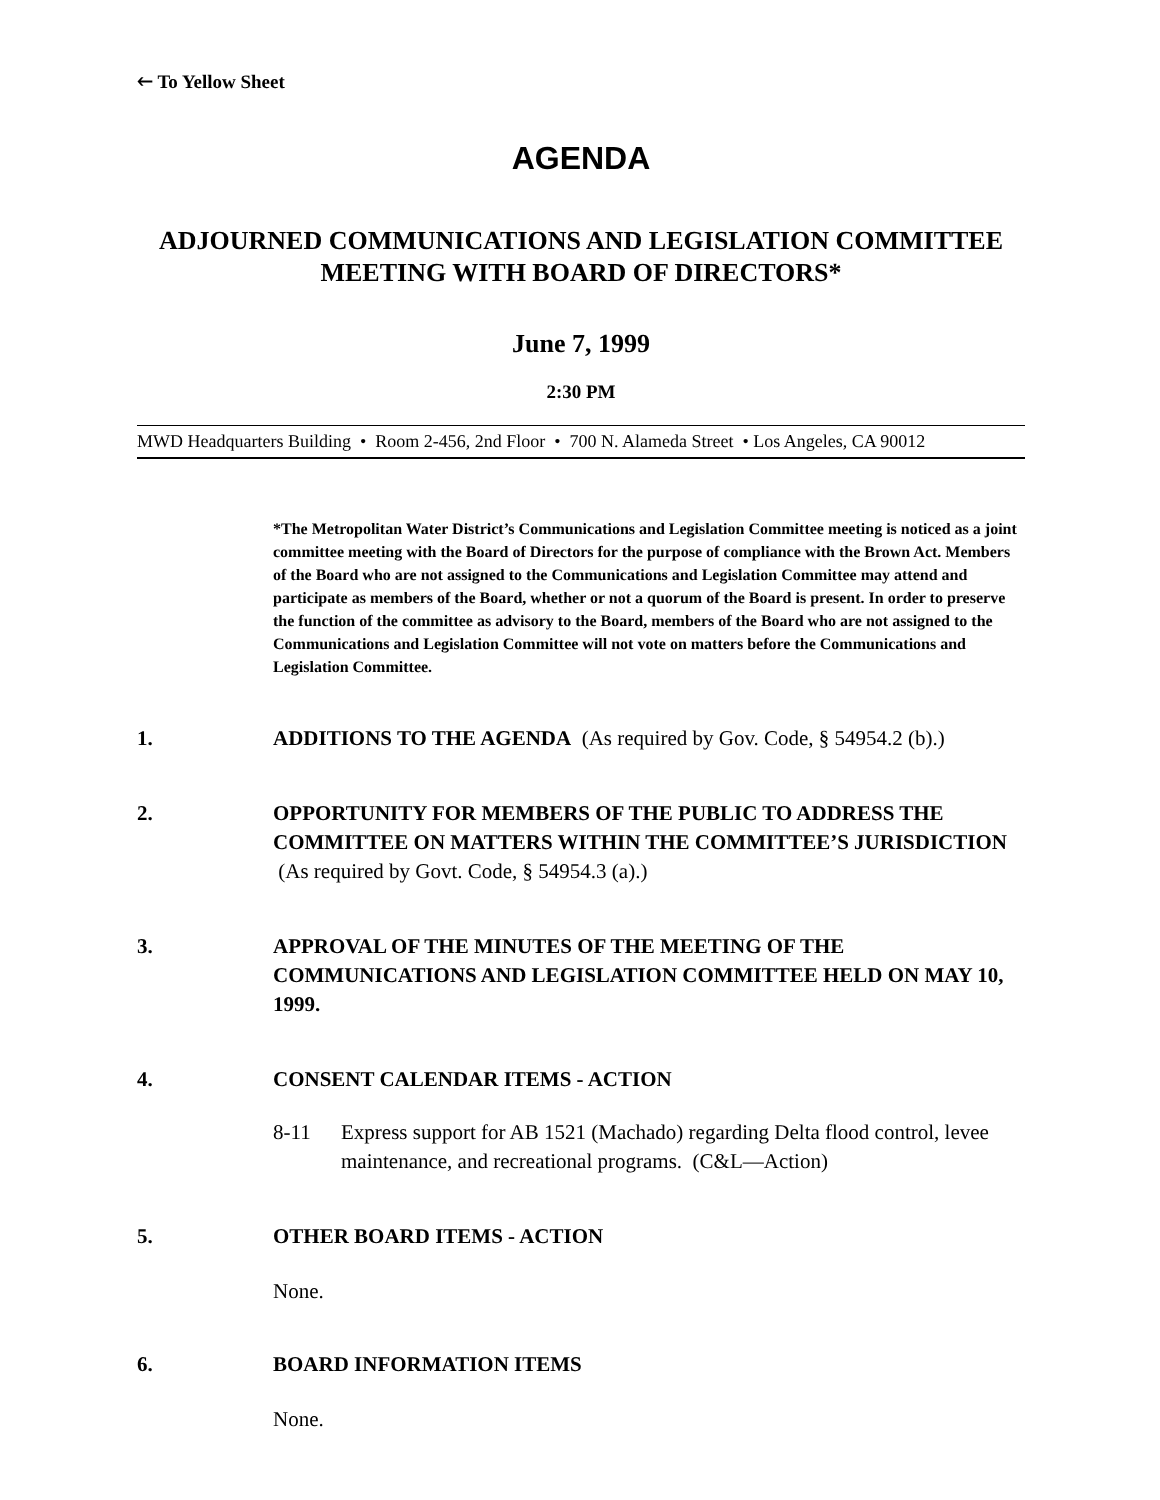🡐 To Yellow Sheet
AGENDA
ADJOURNED COMMUNICATIONS AND LEGISLATION COMMITTEE
MEETING WITH BOARD OF DIRECTORS*
June 7, 1999
2:30 PM
MWD Headquarters Building • Room 2-456, 2nd Floor • 700 N. Alameda Street • Los Angeles, CA 90012
*The Metropolitan Water District’s Communications and Legislation Committee meeting is noticed as a joint committee meeting with the Board of Directors for the purpose of compliance with the Brown Act. Members of the Board who are not assigned to the Communications and Legislation Committee may attend and participate as members of the Board, whether or not a quorum of the Board is present. In order to preserve the function of the committee as advisory to the Board, members of the Board who are not assigned to the Communications and Legislation Committee will not vote on matters before the Communications and Legislation Committee.
1. ADDITIONS TO THE AGENDA (As required by Gov. Code, § 54954.2 (b).)
2. OPPORTUNITY FOR MEMBERS OF THE PUBLIC TO ADDRESS THE COMMITTEE ON MATTERS WITHIN THE COMMITTEE’S JURISDICTION (As required by Govt. Code, § 54954.3 (a).)
3. APPROVAL OF THE MINUTES OF THE MEETING OF THE COMMUNICATIONS AND LEGISLATION COMMITTEE HELD ON MAY 10, 1999.
4. CONSENT CALENDAR ITEMS - ACTION
8-11 Express support for AB 1521 (Machado) regarding Delta flood control, levee maintenance, and recreational programs. (C&L—Action)
5. OTHER BOARD ITEMS - ACTION
None.
6. BOARD INFORMATION ITEMS
None.